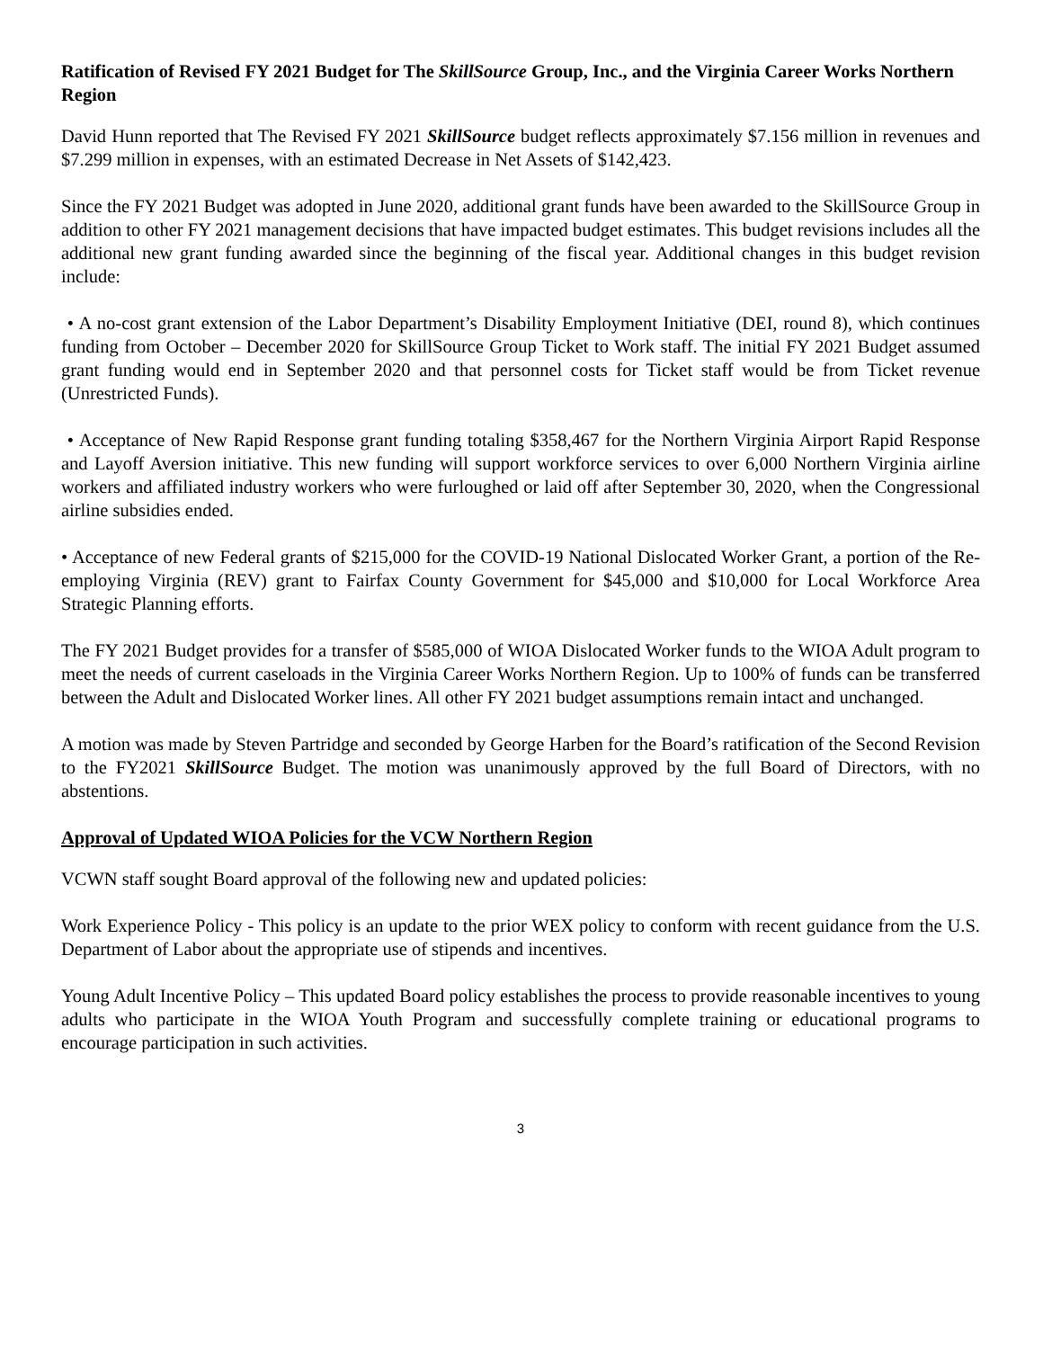Ratification of Revised FY 2021 Budget for The SkillSource Group, Inc., and the Virginia Career Works Northern Region
David Hunn reported that The Revised FY 2021 SkillSource budget reflects approximately $7.156 million in revenues and $7.299 million in expenses, with an estimated Decrease in Net Assets of $142,423.
Since the FY 2021 Budget was adopted in June 2020, additional grant funds have been awarded to the SkillSource Group in addition to other FY 2021 management decisions that have impacted budget estimates. This budget revisions includes all the additional new grant funding awarded since the beginning of the fiscal year. Additional changes in this budget revision include:
• A no-cost grant extension of the Labor Department’s Disability Employment Initiative (DEI, round 8), which continues funding from October – December 2020 for SkillSource Group Ticket to Work staff. The initial FY 2021 Budget assumed grant funding would end in September 2020 and that personnel costs for Ticket staff would be from Ticket revenue (Unrestricted Funds).
• Acceptance of New Rapid Response grant funding totaling $358,467 for the Northern Virginia Airport Rapid Response and Layoff Aversion initiative. This new funding will support workforce services to over 6,000 Northern Virginia airline workers and affiliated industry workers who were furloughed or laid off after September 30, 2020, when the Congressional airline subsidies ended.
• Acceptance of new Federal grants of $215,000 for the COVID-19 National Dislocated Worker Grant, a portion of the Re-employing Virginia (REV) grant to Fairfax County Government for $45,000 and $10,000 for Local Workforce Area Strategic Planning efforts.
The FY 2021 Budget provides for a transfer of $585,000 of WIOA Dislocated Worker funds to the WIOA Adult program to meet the needs of current caseloads in the Virginia Career Works Northern Region. Up to 100% of funds can be transferred between the Adult and Dislocated Worker lines. All other FY 2021 budget assumptions remain intact and unchanged.
A motion was made by Steven Partridge and seconded by George Harben for the Board’s ratification of the Second Revision to the FY2021 SkillSource Budget. The motion was unanimously approved by the full Board of Directors, with no abstentions.
Approval of Updated WIOA Policies for the VCW Northern Region
VCWN staff sought Board approval of the following new and updated policies:
Work Experience Policy - This policy is an update to the prior WEX policy to conform with recent guidance from the U.S. Department of Labor about the appropriate use of stipends and incentives.
Young Adult Incentive Policy – This updated Board policy establishes the process to provide reasonable incentives to young adults who participate in the WIOA Youth Program and successfully complete training or educational programs to encourage participation in such activities.
3